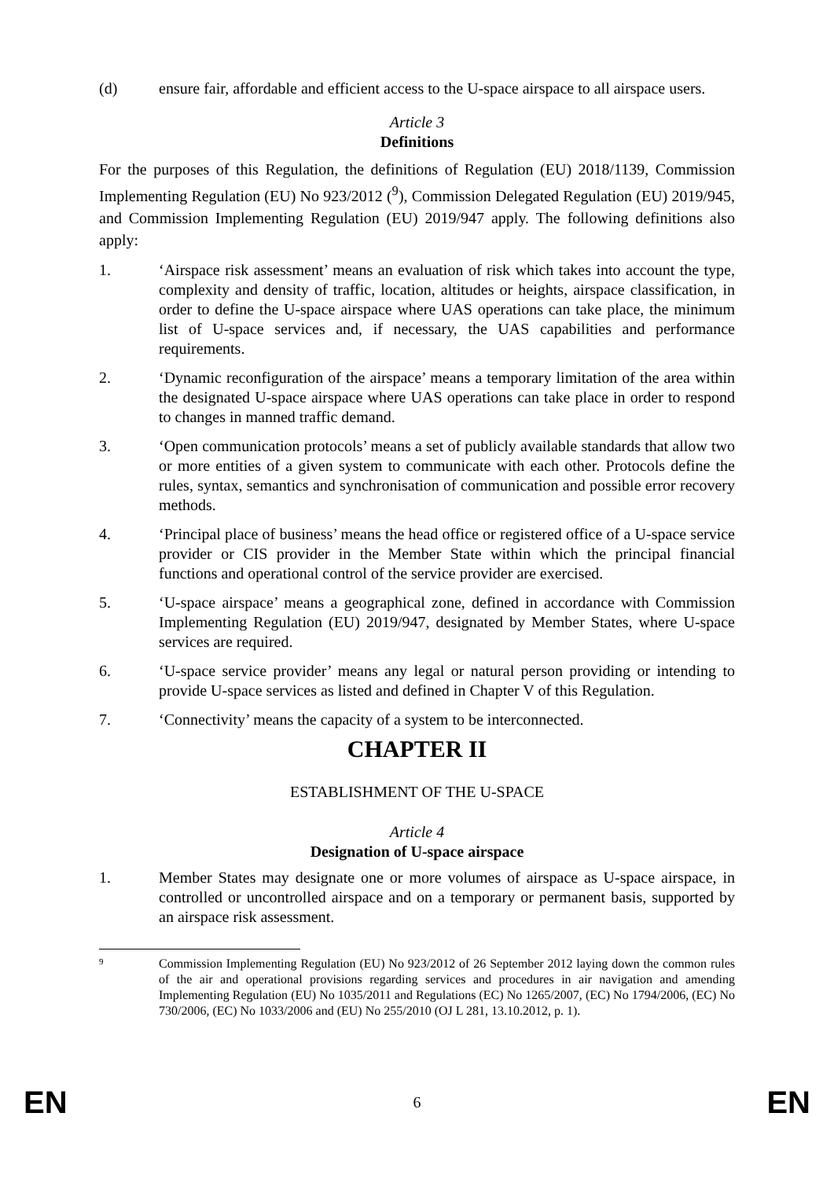(d) ensure fair, affordable and efficient access to the U-space airspace to all airspace users.
Article 3
Definitions
For the purposes of this Regulation, the definitions of Regulation (EU) 2018/1139, Commission Implementing Regulation (EU) No 923/2012 (<sup>9</sup>), Commission Delegated Regulation (EU) 2019/945, and Commission Implementing Regulation (EU) 2019/947 apply. The following definitions also apply:
1. ‘Airspace risk assessment’ means an evaluation of risk which takes into account the type, complexity and density of traffic, location, altitudes or heights, airspace classification, in order to define the U-space airspace where UAS operations can take place, the minimum list of U-space services and, if necessary, the UAS capabilities and performance requirements.
2. ‘Dynamic reconfiguration of the airspace’ means a temporary limitation of the area within the designated U-space airspace where UAS operations can take place in order to respond to changes in manned traffic demand.
3. ‘Open communication protocols’ means a set of publicly available standards that allow two or more entities of a given system to communicate with each other. Protocols define the rules, syntax, semantics and synchronisation of communication and possible error recovery methods.
4. ‘Principal place of business’ means the head office or registered office of a U-space service provider or CIS provider in the Member State within which the principal financial functions and operational control of the service provider are exercised.
5. ‘U-space airspace’ means a geographical zone, defined in accordance with Commission Implementing Regulation (EU) 2019/947, designated by Member States, where U-space services are required.
6. ‘U-space service provider’ means any legal or natural person providing or intending to provide U-space services as listed and defined in Chapter V of this Regulation.
7. ‘Connectivity’ means the capacity of a system to be interconnected.
CHAPTER II
ESTABLISHMENT OF THE U-SPACE
Article 4
Designation of U-space airspace
1. Member States may designate one or more volumes of airspace as U-space airspace, in controlled or uncontrolled airspace and on a temporary or permanent basis, supported by an airspace risk assessment.
9 Commission Implementing Regulation (EU) No 923/2012 of 26 September 2012 laying down the common rules of the air and operational provisions regarding services and procedures in air navigation and amending Implementing Regulation (EU) No 1035/2011 and Regulations (EC) No 1265/2007, (EC) No 1794/2006, (EC) No 730/2006, (EC) No 1033/2006 and (EU) No 255/2010 (OJ L 281, 13.10.2012, p. 1).
EN 6 EN